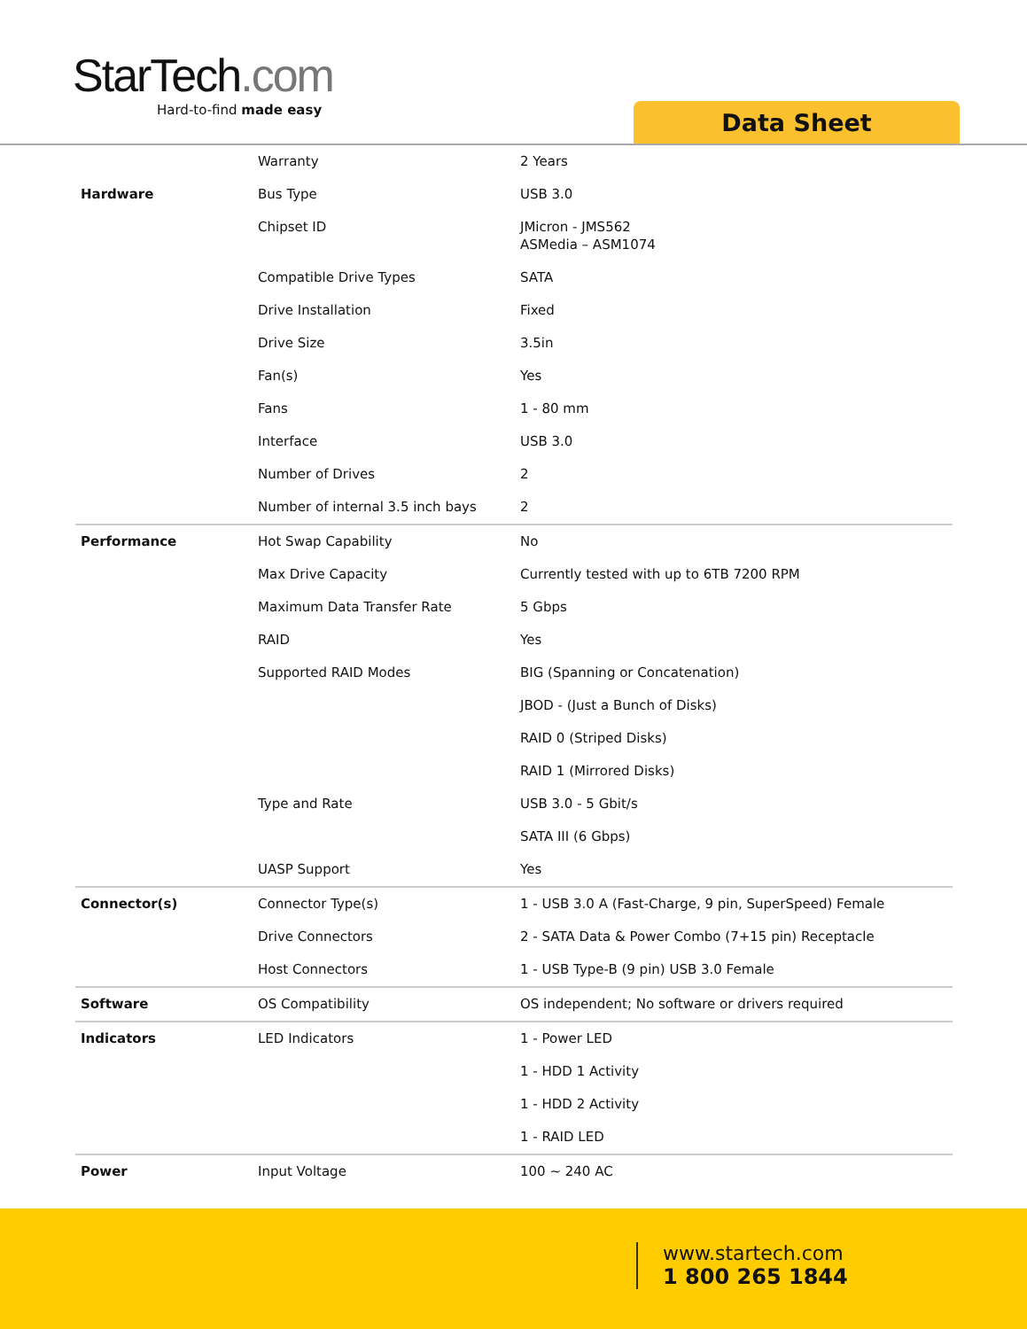StarTech.com
Hard-to-find made easy
Data Sheet
| | Warranty | 2 Years |
| Hardware | Bus Type | USB 3.0 |
| | Chipset ID | JMicron - JMS562 ASMedia – ASM1074 |
| | Compatible Drive Types | SATA |
| | Drive Installation | Fixed |
| | Drive Size | 3.5in |
| | Fan(s) | Yes |
| | Fans | 1 - 80 mm |
| | Interface | USB 3.0 |
| | Number of Drives | 2 |
| | Number of internal 3.5 inch bays | 2 |
| Performance | Hot Swap Capability | No |
| | Max Drive Capacity | Currently tested with up to 6TB 7200 RPM |
| | Maximum Data Transfer Rate | 5 Gbps |
| | RAID | Yes |
| | Supported RAID Modes | BIG (Spanning or Concatenation) |
| | | JBOD - (Just a Bunch of Disks) |
| | | RAID 0 (Striped Disks) |
| | | RAID 1 (Mirrored Disks) |
| | Type and Rate | USB 3.0 - 5 Gbit/s |
| | | SATA III (6 Gbps) |
| | UASP Support | Yes |
| Connector(s) | Connector Type(s) | 1 - USB 3.0 A (Fast-Charge, 9 pin, SuperSpeed) Female |
| | Drive Connectors | 2 - SATA Data & Power Combo (7+15 pin) Receptacle |
| | Host Connectors | 1 - USB Type-B (9 pin) USB 3.0 Female |
| Software | OS Compatibility | OS independent; No software or drivers required |
| Indicators | LED Indicators | 1 - Power LED |
| | | 1 - HDD 1 Activity |
| | | 1 - HDD 2 Activity |
| | | 1 - RAID LED |
| Power | Input Voltage | 100 ~ 240 AC |
www.startech.com
1 800 265 1844